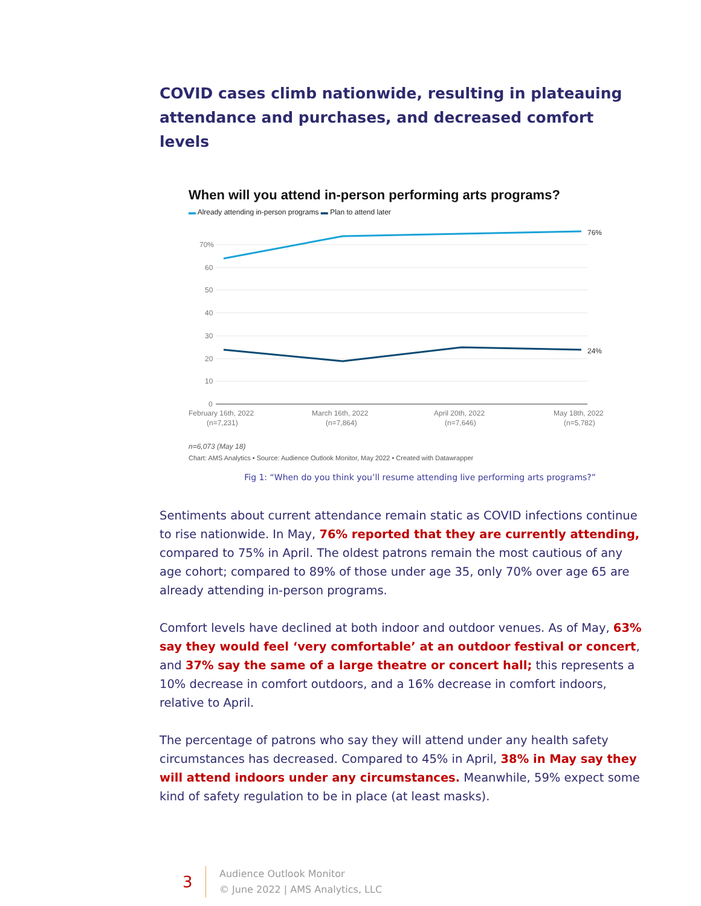COVID cases climb nationwide, resulting in plateauing attendance and purchases, and decreased comfort levels
When will you attend in-person performing arts programs?
▬ Already attending in-person programs ▬ Plan to attend later
70%
60
50
40
30
20
10
0
76%
24%
February 16th, 2022
(n=7,231)
March 16th, 2022
(n=7,864)
April 20th, 2022
(n=7,646)
May 18th, 2022
(n=5,782)
n=6,073 (May 18)
Chart: AMS Analytics • Source: Audience Outlook Monitor, May 2022 • Created with Datawrapper
Fig 1: “When do you think you’ll resume attending live performing arts programs?”
Sentiments about current attendance remain static as COVID infections continue to rise nationwide. In May, 76% reported that they are currently attending, compared to 75% in April. The oldest patrons remain the most cautious of any age cohort; compared to 89% of those under age 35, only 70% over age 65 are already attending in-person programs.
Comfort levels have declined at both indoor and outdoor venues. As of May, 63% say they would feel ‘very comfortable’ at an outdoor festival or concert, and 37% say the same of a large theatre or concert hall; this represents a 10% decrease in comfort outdoors, and a 16% decrease in comfort indoors, relative to April.
The percentage of patrons who say they will attend under any health safety circumstances has decreased. Compared to 45% in April, 38% in May say they will attend indoors under any circumstances. Meanwhile, 59% expect some kind of safety regulation to be in place (at least masks).
3
Audience Outlook Monitor
© June 2022 | AMS Analytics, LLC